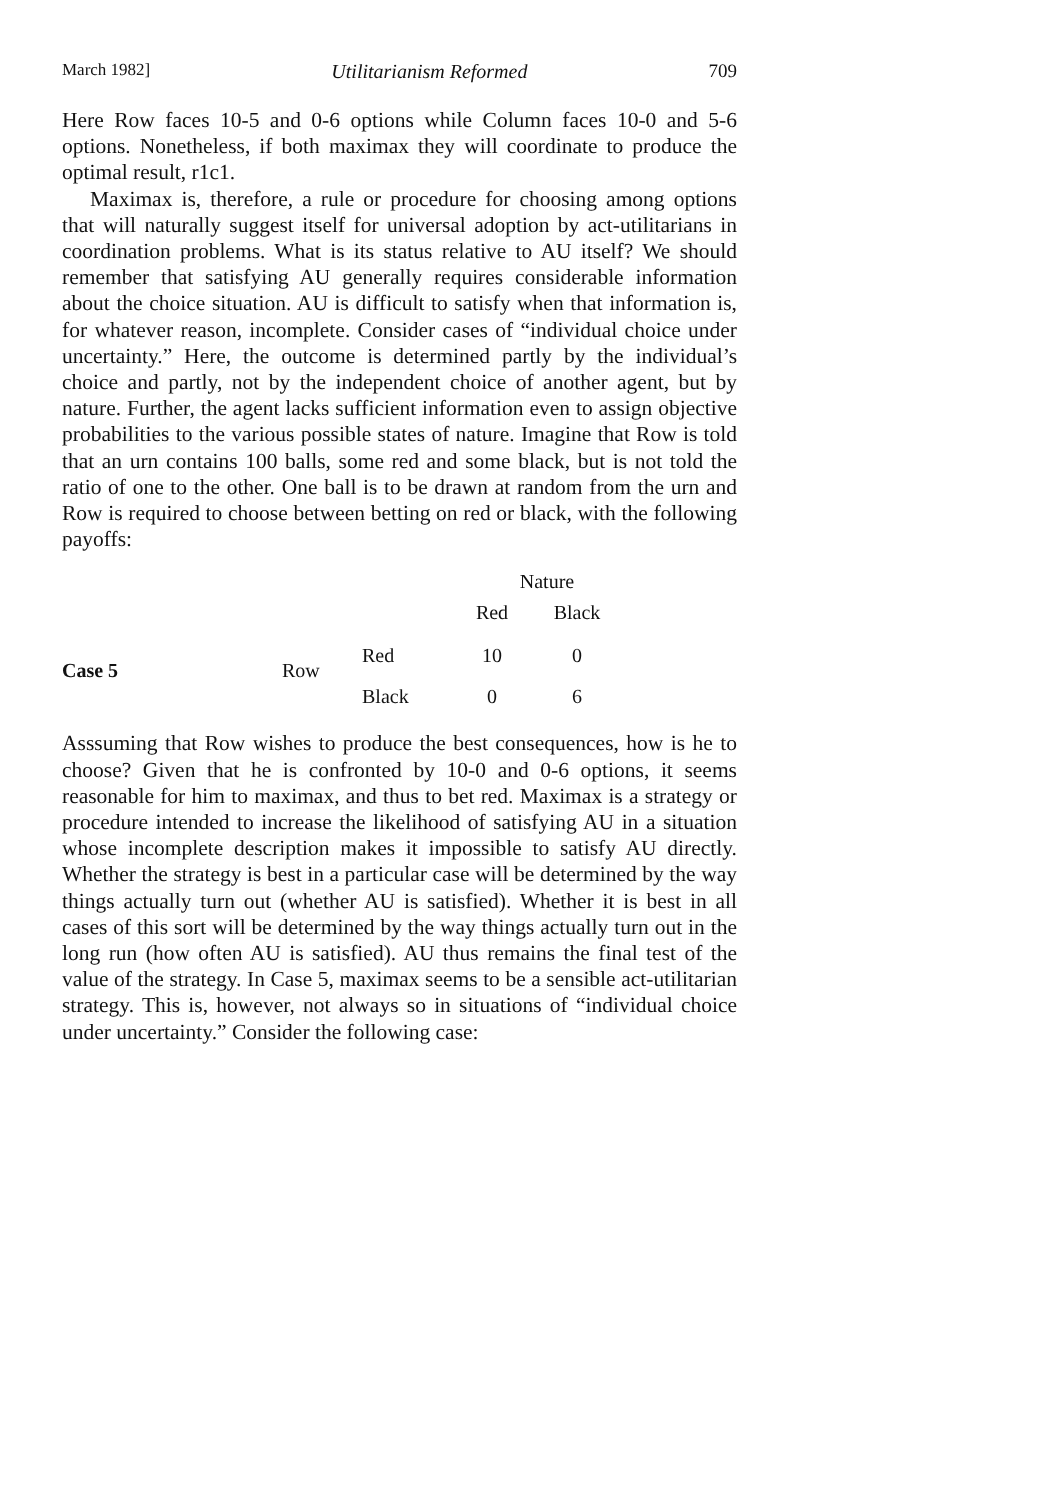March 1982] Utilitarianism Reformed 709
Here Row faces 10-5 and 0-6 options while Column faces 10-0 and 5-6 options. Nonetheless, if both maximax they will coordinate to produce the optimal result, r1c1.
Maximax is, therefore, a rule or procedure for choosing among options that will naturally suggest itself for universal adoption by act-utilitarians in coordination problems. What is its status relative to AU itself? We should remember that satisfying AU generally requires considerable information about the choice situation. AU is difficult to satisfy when that information is, for whatever reason, incomplete. Consider cases of “individual choice under uncertainty.” Here, the outcome is determined partly by the individual’s choice and partly, not by the independent choice of another agent, but by nature. Further, the agent lacks sufficient information even to assign objective probabilities to the various possible states of nature. Imagine that Row is told that an urn contains 100 balls, some red and some black, but is not told the ratio of one to the other. One ball is to be drawn at random from the urn and Row is required to choose between betting on red or black, with the following payoffs:
| | | | Nature | | |
| | | | Red | Black | |
| Case 5 | Row | Red | 10 | 0 | |
| | | Black | 0 | 6 | |
Asssuming that Row wishes to produce the best consequences, how is he to choose? Given that he is confronted by 10-0 and 0-6 options, it seems reasonable for him to maximax, and thus to bet red. Maximax is a strategy or procedure intended to increase the likelihood of satisfying AU in a situation whose incomplete description makes it impossible to satisfy AU directly. Whether the strategy is best in a particular case will be determined by the way things actually turn out (whether AU is satisfied). Whether it is best in all cases of this sort will be determined by the way things actually turn out in the long run (how often AU is satisfied). AU thus remains the final test of the value of the strategy. In Case 5, maximax seems to be a sensible act-utilitarian strategy. This is, however, not always so in situations of “individual choice under uncertainty.” Consider the following case: